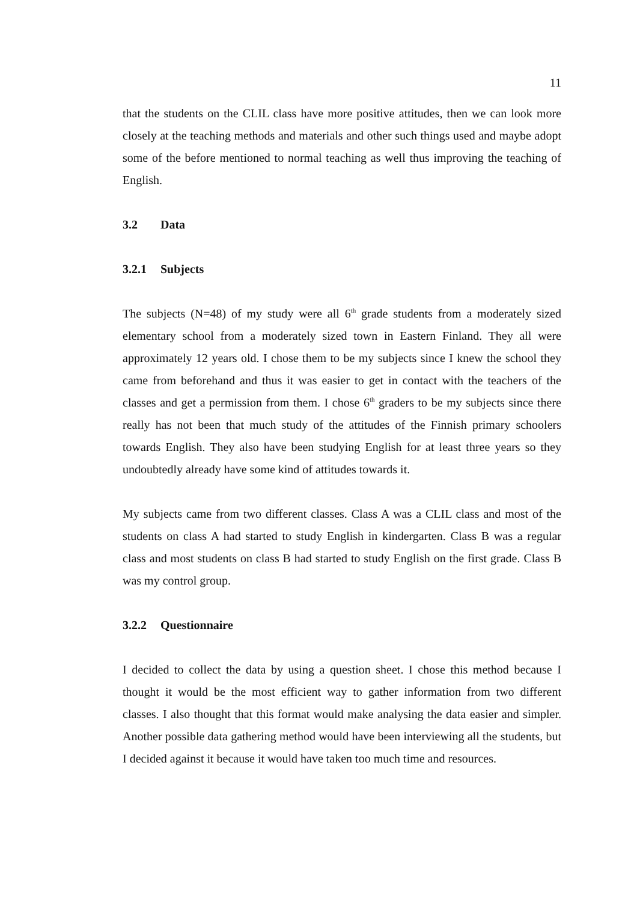11
that the students on the CLIL class have more positive attitudes, then we can look more closely at the teaching methods and materials and other such things used and maybe adopt some of the before mentioned to normal teaching as well thus improving the teaching of English.
3.2 Data
3.2.1 Subjects
The subjects (N=48) of my study were all 6<sup>th</sup> grade students from a moderately sized elementary school from a moderately sized town in Eastern Finland. They all were approximately 12 years old. I chose them to be my subjects since I knew the school they came from beforehand and thus it was easier to get in contact with the teachers of the classes and get a permission from them. I chose 6<sup>th</sup> graders to be my subjects since there really has not been that much study of the attitudes of the Finnish primary schoolers towards English. They also have been studying English for at least three years so they undoubtedly already have some kind of attitudes towards it.
My subjects came from two different classes. Class A was a CLIL class and most of the students on class A had started to study English in kindergarten. Class B was a regular class and most students on class B had started to study English on the first grade. Class B was my control group.
3.2.2 Questionnaire
I decided to collect the data by using a question sheet. I chose this method because I thought it would be the most efficient way to gather information from two different classes. I also thought that this format would make analysing the data easier and simpler. Another possible data gathering method would have been interviewing all the students, but I decided against it because it would have taken too much time and resources.